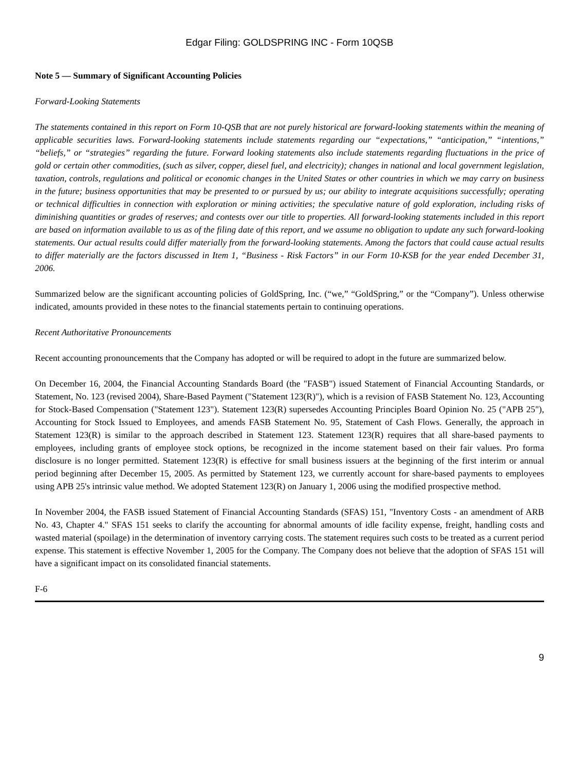Edgar Filing: GOLDSPRING INC - Form 10QSB
Note 5 — Summary of Significant Accounting Policies
Forward-Looking Statements
The statements contained in this report on Form 10-QSB that are not purely historical are forward-looking statements within the meaning of applicable securities laws. Forward-looking statements include statements regarding our “expectations,” “anticipation,” “intentions,” “beliefs,” or “strategies” regarding the future. Forward looking statements also include statements regarding fluctuations in the price of gold or certain other commodities, (such as silver, copper, diesel fuel, and electricity); changes in national and local government legislation, taxation, controls, regulations and political or economic changes in the United States or other countries in which we may carry on business in the future; business opportunities that may be presented to or pursued by us; our ability to integrate acquisitions successfully; operating or technical difficulties in connection with exploration or mining activities; the speculative nature of gold exploration, including risks of diminishing quantities or grades of reserves; and contests over our title to properties. All forward-looking statements included in this report are based on information available to us as of the filing date of this report, and we assume no obligation to update any such forward-looking statements. Our actual results could differ materially from the forward-looking statements. Among the factors that could cause actual results to differ materially are the factors discussed in Item 1, “Business - Risk Factors” in our Form 10-KSB for the year ended December 31, 2006.
Summarized below are the significant accounting policies of GoldSpring, Inc. (“we,” “GoldSpring,” or the “Company”). Unless otherwise indicated, amounts provided in these notes to the financial statements pertain to continuing operations.
Recent Authoritative Pronouncements
Recent accounting pronouncements that the Company has adopted or will be required to adopt in the future are summarized below.
On December 16, 2004, the Financial Accounting Standards Board (the "FASB") issued Statement of Financial Accounting Standards, or Statement, No. 123 (revised 2004), Share-Based Payment ("Statement 123(R)"), which is a revision of FASB Statement No. 123, Accounting for Stock-Based Compensation ("Statement 123"). Statement 123(R) supersedes Accounting Principles Board Opinion No. 25 ("APB 25"), Accounting for Stock Issued to Employees, and amends FASB Statement No. 95, Statement of Cash Flows. Generally, the approach in Statement 123(R) is similar to the approach described in Statement 123. Statement 123(R) requires that all share-based payments to employees, including grants of employee stock options, be recognized in the income statement based on their fair values. Pro forma disclosure is no longer permitted. Statement 123(R) is effective for small business issuers at the beginning of the first interim or annual period beginning after December 15, 2005. As permitted by Statement 123, we currently account for share-based payments to employees using APB 25's intrinsic value method. We adopted Statement 123(R) on January 1, 2006 using the modified prospective method.
In November 2004, the FASB issued Statement of Financial Accounting Standards (SFAS) 151, "Inventory Costs - an amendment of ARB No. 43, Chapter 4." SFAS 151 seeks to clarify the accounting for abnormal amounts of idle facility expense, freight, handling costs and wasted material (spoilage) in the determination of inventory carrying costs. The statement requires such costs to be treated as a current period expense. This statement is effective November 1, 2005 for the Company. The Company does not believe that the adoption of SFAS 151 will have a significant impact on its consolidated financial statements.
F-6
9